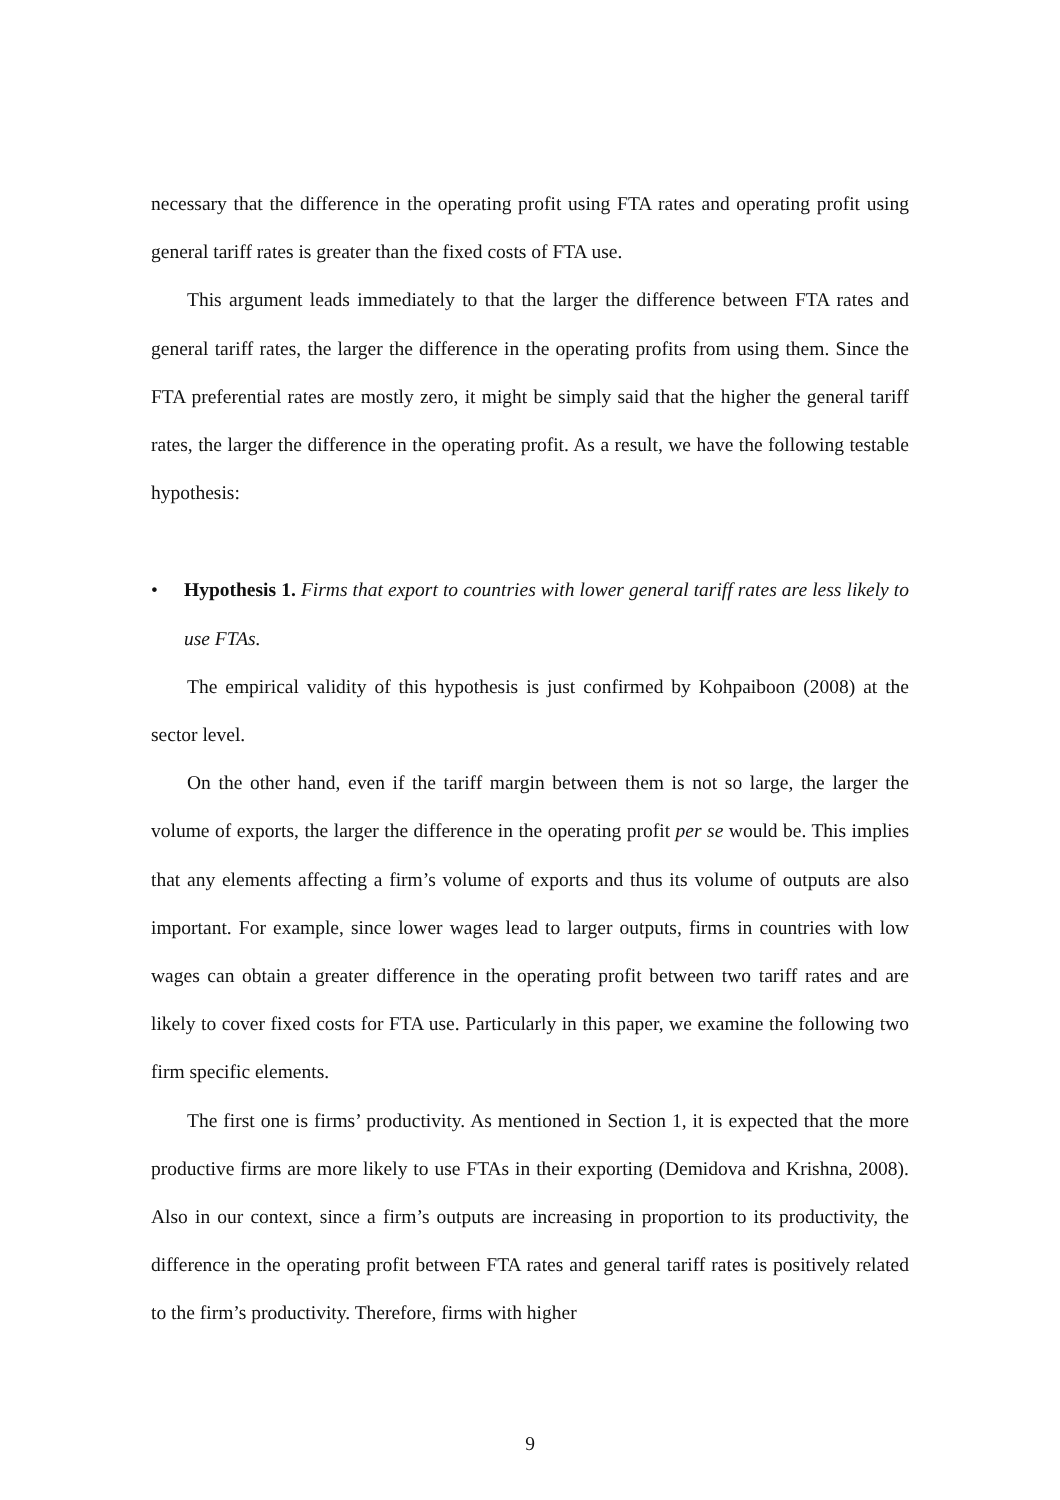necessary that the difference in the operating profit using FTA rates and operating profit using general tariff rates is greater than the fixed costs of FTA use.
This argument leads immediately to that the larger the difference between FTA rates and general tariff rates, the larger the difference in the operating profits from using them. Since the FTA preferential rates are mostly zero, it might be simply said that the higher the general tariff rates, the larger the difference in the operating profit. As a result, we have the following testable hypothesis:
• Hypothesis 1. Firms that export to countries with lower general tariff rates are less likely to use FTAs.
The empirical validity of this hypothesis is just confirmed by Kohpaiboon (2008) at the sector level.
On the other hand, even if the tariff margin between them is not so large, the larger the volume of exports, the larger the difference in the operating profit per se would be. This implies that any elements affecting a firm’s volume of exports and thus its volume of outputs are also important. For example, since lower wages lead to larger outputs, firms in countries with low wages can obtain a greater difference in the operating profit between two tariff rates and are likely to cover fixed costs for FTA use. Particularly in this paper, we examine the following two firm specific elements.
The first one is firms’ productivity. As mentioned in Section 1, it is expected that the more productive firms are more likely to use FTAs in their exporting (Demidova and Krishna, 2008). Also in our context, since a firm’s outputs are increasing in proportion to its productivity, the difference in the operating profit between FTA rates and general tariff rates is positively related to the firm’s productivity. Therefore, firms with higher
9